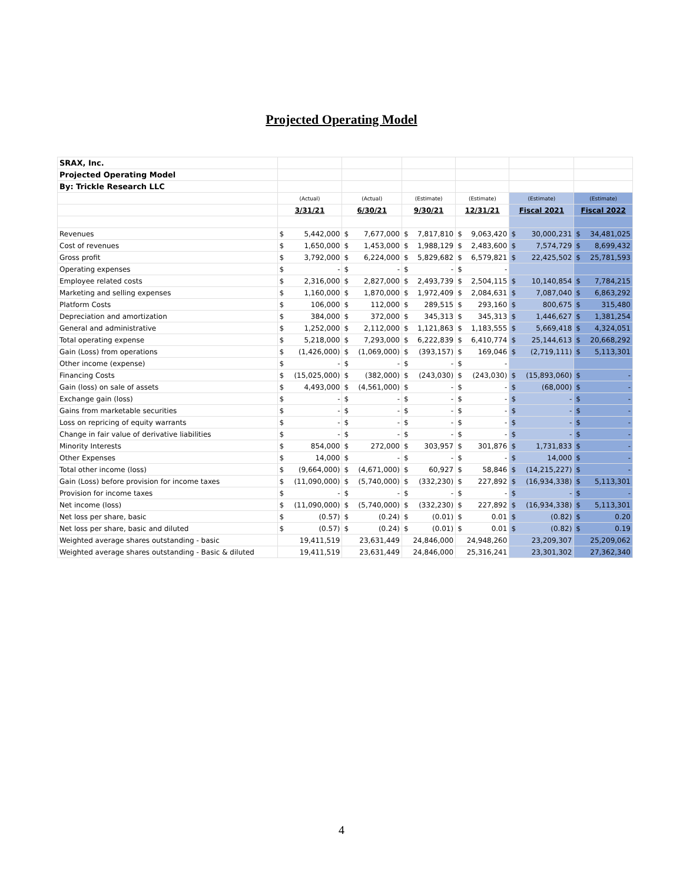Projected Operating Model
| SRAX, Inc. | | | | | | | | | | | | |
| Projected Operating Model | | | | | | | | | | | | |
| By: Trickle Research LLC | | | | | | | | | | | | |
| | (Actual) | | (Actual) | | (Estimate) | | (Estimate) | | (Estimate) | | (Estimate) | |
| | 3/31/21 | | 6/30/21 | | 9/30/21 | | 12/31/21 | | Fiscal 2021 | | Fiscal 2022 | |
| Revenues | $ | 5,442,000 | $ | 7,677,000 | $ | 7,817,810 | $ | 9,063,420 | $ | 30,000,231 | $ | 34,481,025 |
| Cost of revenues | $ | 1,650,000 | $ | 1,453,000 | $ | 1,988,129 | $ | 2,483,600 | $ | 7,574,729 | $ | 8,699,432 |
| Gross profit | $ | 3,792,000 | $ | 6,224,000 | $ | 5,829,682 | $ | 6,579,821 | $ | 22,425,502 | $ | 25,781,593 |
| Operating expenses | $ | - | $ | - | $ | - | $ | - | | | | |
| Employee related costs | $ | 2,316,000 | $ | 2,827,000 | $ | 2,493,739 | $ | 2,504,115 | $ | 10,140,854 | $ | 7,784,215 |
| Marketing and selling expenses | $ | 1,160,000 | $ | 1,870,000 | $ | 1,972,409 | $ | 2,084,631 | $ | 7,087,040 | $ | 6,863,292 |
| Platform Costs | $ | 106,000 | $ | 112,000 | $ | 289,515 | $ | 293,160 | $ | 800,675 | $ | 315,480 |
| Depreciation and amortization | $ | 384,000 | $ | 372,000 | $ | 345,313 | $ | 345,313 | $ | 1,446,627 | $ | 1,381,254 |
| General and administrative | $ | 1,252,000 | $ | 2,112,000 | $ | 1,121,863 | $ | 1,183,555 | $ | 5,669,418 | $ | 4,324,051 |
| Total operating expense | $ | 5,218,000 | $ | 7,293,000 | $ | 6,222,839 | $ | 6,410,774 | $ | 25,144,613 | $ | 20,668,292 |
| Gain (Loss) from operations | $ | (1,426,000) | $ | (1,069,000) | $ | (393,157) | $ | 169,046 | $ | (2,719,111) | $ | 5,113,301 |
| Other income (expense) | $ | - | $ | - | $ | - | $ | - | | | | |
| Financing Costs | $ | (15,025,000) | $ | (382,000) | $ | (243,030) | $ | (243,030) | $ | (15,893,060) | $ | - |
| Gain (loss) on sale of assets | $ | 4,493,000 | $ | (4,561,000) | $ | - | $ | - | $ | (68,000) | $ | - |
| Exchange gain (loss) | $ | - | $ | - | $ | - | $ | - | $ | - | $ | - |
| Gains from marketable securities | $ | - | $ | - | $ | - | $ | - | $ | - | $ | - |
| Loss on repricing of equity warrants | $ | - | $ | - | $ | - | $ | - | $ | - | $ | - |
| Change in fair value of derivative liabilities | $ | - | $ | - | $ | - | $ | - | $ | - | $ | - |
| Minority Interests | $ | 854,000 | $ | 272,000 | $ | 303,957 | $ | 301,876 | $ | 1,731,833 | $ | - |
| Other Expenses | $ | 14,000 | $ | - | $ | - | $ | - | $ | 14,000 | $ | - |
| Total other income (loss) | $ | (9,664,000) | $ | (4,671,000) | $ | 60,927 | $ | 58,846 | $ | (14,215,227) | $ | - |
| Gain (Loss) before provision for income taxes | $ | (11,090,000) | $ | (5,740,000) | $ | (332,230) | $ | 227,892 | $ | (16,934,338) | $ | 5,113,301 |
| Provision for income taxes | $ | - | $ | - | $ | - | $ | - | $ | - | $ | - |
| Net income (loss) | $ | (11,090,000) | $ | (5,740,000) | $ | (332,230) | $ | 227,892 | $ | (16,934,338) | $ | 5,113,301 |
| Net loss per share, basic | $ | (0.57) | $ | (0.24) | $ | (0.01) | $ | 0.01 | $ | (0.82) | $ | 0.20 |
| Net loss per share, basic and diluted | $ | (0.57) | $ | (0.24) | $ | (0.01) | $ | 0.01 | $ | (0.82) | $ | 0.19 |
| Weighted average shares outstanding - basic | 19,411,519 | | 23,631,449 | | 24,846,000 | | 24,948,260 | | 23,209,307 | | 25,209,062 | |
| Weighted average shares outstanding - Basic & diluted | 19,411,519 | | 23,631,449 | | 24,846,000 | | 25,316,241 | | 23,301,302 | | 27,362,340 | |
4